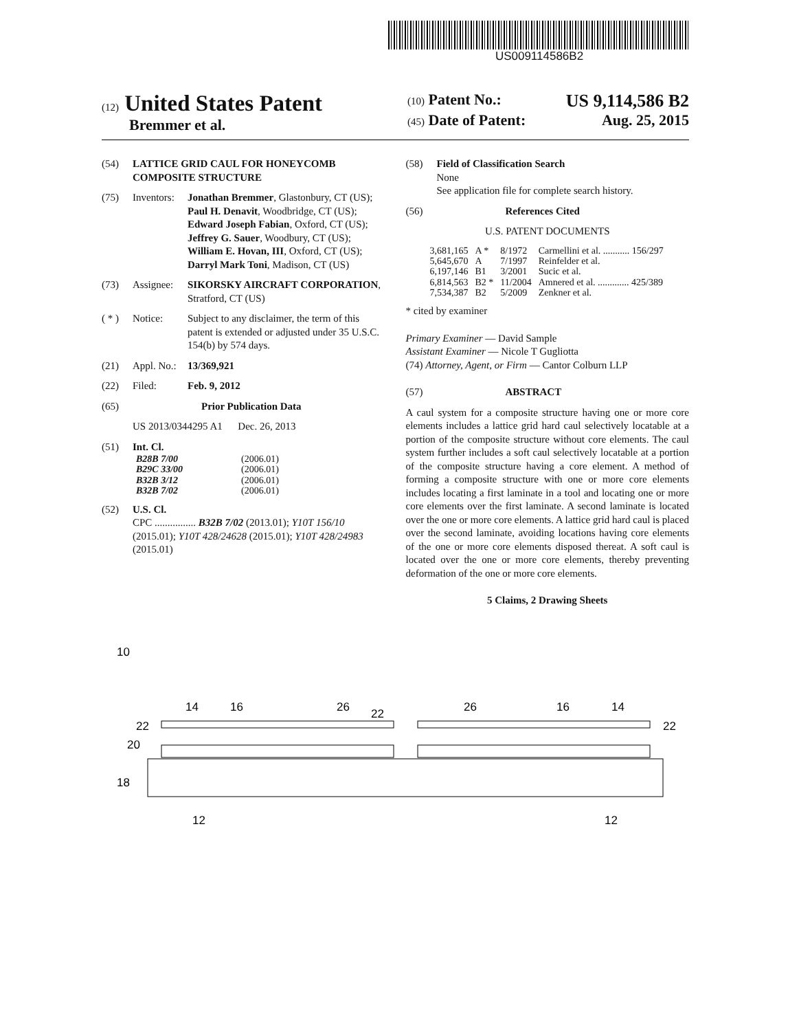US009114586B2
(12) United States Patent
Bremmer et al.
(10) Patent No.: US 9,114,586 B2
(45) Date of Patent: Aug. 25, 2015
(54) LATTICE GRID CAUL FOR HONEYCOMB COMPOSITE STRUCTURE
(75) Inventors: Jonathan Bremmer, Glastonbury, CT (US); Paul H. Denavit, Woodbridge, CT (US); Edward Joseph Fabian, Oxford, CT (US); Jeffrey G. Sauer, Woodbury, CT (US); William E. Hovan, III, Oxford, CT (US); Darryl Mark Toni, Madison, CT (US)
(73) Assignee: SIKORSKY AIRCRAFT CORPORATION, Stratford, CT (US)
( * ) Notice: Subject to any disclaimer, the term of this patent is extended or adjusted under 35 U.S.C. 154(b) by 574 days.
(21) Appl. No.: 13/369,921
(22) Filed: Feb. 9, 2012
(65) Prior Publication Data
US 2013/0344295 A1 Dec. 26, 2013
(51) Int. Cl.
| B28B 7/00 | (2006.01) |
| B29C 33/00 | (2006.01) |
| B32B 3/12 | (2006.01) |
| B32B 7/02 | (2006.01) |
(52) U.S. Cl.
CPC ................ B32B 7/02 (2013.01); Y10T 156/10 (2015.01); Y10T 428/24628 (2015.01); Y10T 428/24983 (2015.01)
(58) Field of Classification Search
None
See application file for complete search history.
(56) References Cited
U.S. PATENT DOCUMENTS
| 3,681,165 | A * | 8/1972 | Carmellini et al. ........... 156/297 |
| 5,645,670 | A | 7/1997 | Reinfelder et al. |
| 6,197,146 | B1 | 3/2001 | Sucic et al. |
| 6,814,563 | B2 * | 11/2004 | Amnered et al. ............. 425/389 |
| 7,534,387 | B2 | 5/2009 | Zenkner et al. |
* cited by examiner
Primary Examiner — David Sample
Assistant Examiner — Nicole T Gugliotta
(74) Attorney, Agent, or Firm — Cantor Colburn LLP
(57) ABSTRACT
A caul system for a composite structure having one or more core elements includes a lattice grid hard caul selectively locatable at a portion of the composite structure without core elements. The caul system further includes a soft caul selectively locatable at a portion of the composite structure having a core element. A method of forming a composite structure with one or more core elements includes locating a first laminate in a tool and locating one or more core elements over the first laminate. A second laminate is located over the one or more core elements. A lattice grid hard caul is placed over the second laminate, avoiding locations having core elements of the one or more core elements disposed thereat. A soft caul is located over the one or more core elements, thereby preventing deformation of the one or more core elements.
5 Claims, 2 Drawing Sheets
10
18
20
22
14
16
26
22
26
16
14
22
12
12